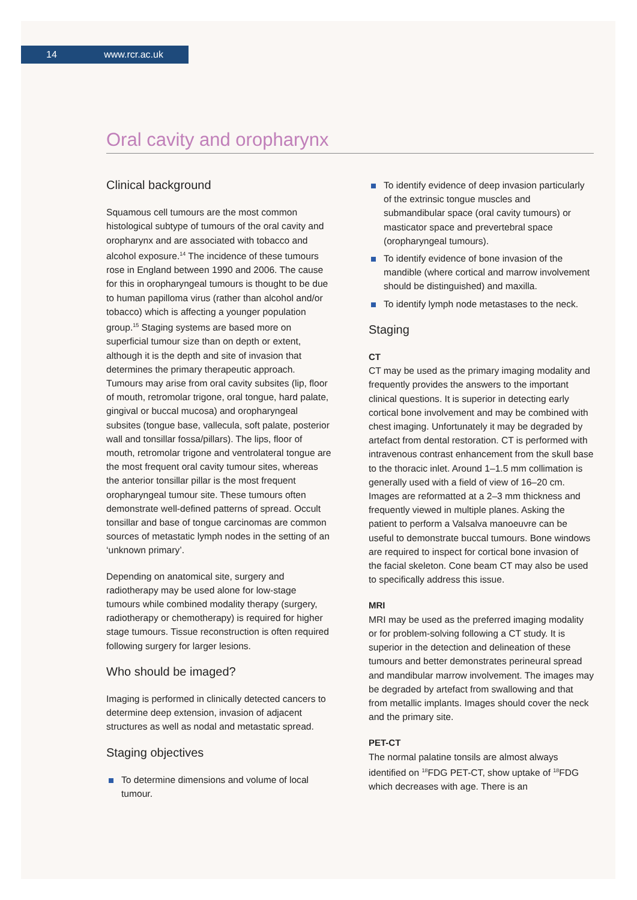14 www.rcr.ac.uk
Oral cavity and oropharynx
Clinical background
Squamous cell tumours are the most common histological subtype of tumours of the oral cavity and oropharynx and are associated with tobacco and alcohol exposure.<sup>14</sup> The incidence of these tumours rose in England between 1990 and 2006. The cause for this in oropharyngeal tumours is thought to be due to human papilloma virus (rather than alcohol and/or tobacco) which is affecting a younger population group.<sup>15</sup> Staging systems are based more on superficial tumour size than on depth or extent, although it is the depth and site of invasion that determines the primary therapeutic approach. Tumours may arise from oral cavity subsites (lip, floor of mouth, retromolar trigone, oral tongue, hard palate, gingival or buccal mucosa) and oropharyngeal subsites (tongue base, vallecula, soft palate, posterior wall and tonsillar fossa/pillars). The lips, floor of mouth, retromolar trigone and ventrolateral tongue are the most frequent oral cavity tumour sites, whereas the anterior tonsillar pillar is the most frequent oropharyngeal tumour site. These tumours often demonstrate well-defined patterns of spread. Occult tonsillar and base of tongue carcinomas are common sources of metastatic lymph nodes in the setting of an ‘unknown primary’.
Depending on anatomical site, surgery and radiotherapy may be used alone for low-stage tumours while combined modality therapy (surgery, radiotherapy or chemotherapy) is required for higher stage tumours. Tissue reconstruction is often required following surgery for larger lesions.
Who should be imaged?
Imaging is performed in clinically detected cancers to determine deep extension, invasion of adjacent structures as well as nodal and metastatic spread.
Staging objectives
To determine dimensions and volume of local tumour.
To identify evidence of deep invasion particularly of the extrinsic tongue muscles and submandibular space (oral cavity tumours) or masticator space and prevertebral space (oropharyngeal tumours).
To identify evidence of bone invasion of the mandible (where cortical and marrow involvement should be distinguished) and maxilla.
To identify lymph node metastases to the neck.
Staging
CT
CT may be used as the primary imaging modality and frequently provides the answers to the important clinical questions. It is superior in detecting early cortical bone involvement and may be combined with chest imaging. Unfortunately it may be degraded by artefact from dental restoration. CT is performed with intravenous contrast enhancement from the skull base to the thoracic inlet. Around 1–1.5 mm collimation is generally used with a field of view of 16–20 cm. Images are reformatted at a 2–3 mm thickness and frequently viewed in multiple planes. Asking the patient to perform a Valsalva manoeuvre can be useful to demonstrate buccal tumours. Bone windows are required to inspect for cortical bone invasion of the facial skeleton. Cone beam CT may also be used to specifically address this issue.
MRI
MRI may be used as the preferred imaging modality or for problem-solving following a CT study. It is superior in the detection and delineation of these tumours and better demonstrates perineural spread and mandibular marrow involvement. The images may be degraded by artefact from swallowing and that from metallic implants. Images should cover the neck and the primary site.
PET-CT
The normal palatine tonsils are almost always identified on <sup>18</sup>FDG PET-CT, show uptake of <sup>18</sup>FDG which decreases with age. There is an